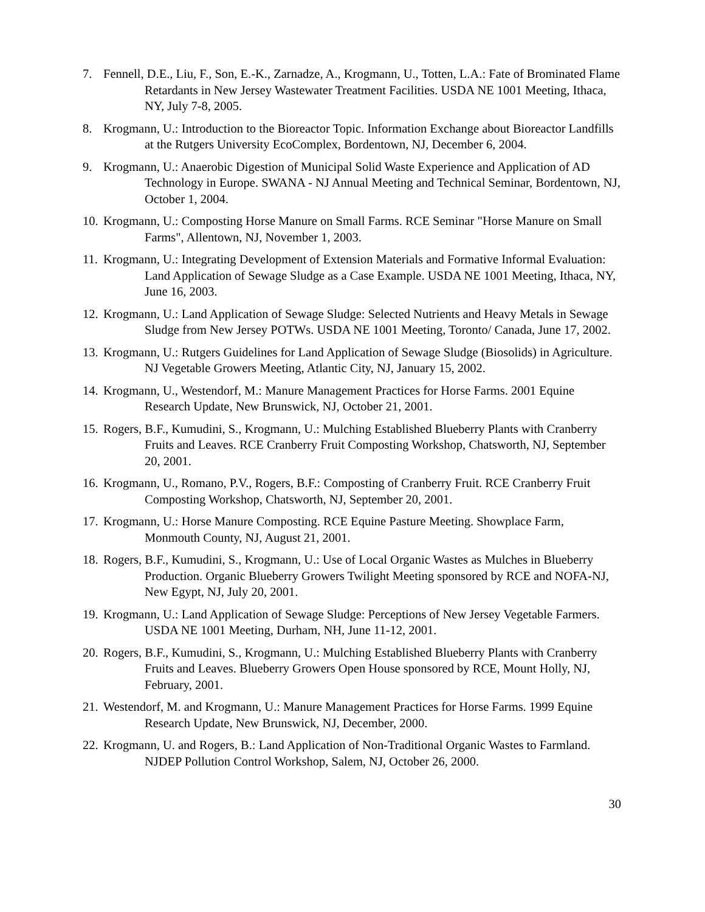7. Fennell, D.E., Liu, F., Son, E.-K., Zarnadze, A., Krogmann, U., Totten, L.A.: Fate of Brominated Flame Retardants in New Jersey Wastewater Treatment Facilities. USDA NE 1001 Meeting, Ithaca, NY, July 7-8, 2005.
8. Krogmann, U.: Introduction to the Bioreactor Topic. Information Exchange about Bioreactor Landfills at the Rutgers University EcoComplex, Bordentown, NJ, December 6, 2004.
9. Krogmann, U.: Anaerobic Digestion of Municipal Solid Waste Experience and Application of AD Technology in Europe. SWANA - NJ Annual Meeting and Technical Seminar, Bordentown, NJ, October 1, 2004.
10. Krogmann, U.: Composting Horse Manure on Small Farms. RCE Seminar "Horse Manure on Small Farms", Allentown, NJ, November 1, 2003.
11. Krogmann, U.: Integrating Development of Extension Materials and Formative Informal Evaluation: Land Application of Sewage Sludge as a Case Example. USDA NE 1001 Meeting, Ithaca, NY, June 16, 2003.
12. Krogmann, U.: Land Application of Sewage Sludge: Selected Nutrients and Heavy Metals in Sewage Sludge from New Jersey POTWs. USDA NE 1001 Meeting, Toronto/ Canada, June 17, 2002.
13. Krogmann, U.: Rutgers Guidelines for Land Application of Sewage Sludge (Biosolids) in Agriculture. NJ Vegetable Growers Meeting, Atlantic City, NJ, January 15, 2002.
14. Krogmann, U., Westendorf, M.: Manure Management Practices for Horse Farms. 2001 Equine Research Update, New Brunswick, NJ, October 21, 2001.
15. Rogers, B.F., Kumudini, S., Krogmann, U.: Mulching Established Blueberry Plants with Cranberry Fruits and Leaves. RCE Cranberry Fruit Composting Workshop, Chatsworth, NJ, September 20, 2001.
16. Krogmann, U., Romano, P.V., Rogers, B.F.: Composting of Cranberry Fruit. RCE Cranberry Fruit Composting Workshop, Chatsworth, NJ, September 20, 2001.
17. Krogmann, U.: Horse Manure Composting. RCE Equine Pasture Meeting. Showplace Farm, Monmouth County, NJ, August 21, 2001.
18. Rogers, B.F., Kumudini, S., Krogmann, U.: Use of Local Organic Wastes as Mulches in Blueberry Production. Organic Blueberry Growers Twilight Meeting sponsored by RCE and NOFA-NJ, New Egypt, NJ, July 20, 2001.
19. Krogmann, U.: Land Application of Sewage Sludge: Perceptions of New Jersey Vegetable Farmers. USDA NE 1001 Meeting, Durham, NH, June 11-12, 2001.
20. Rogers, B.F., Kumudini, S., Krogmann, U.: Mulching Established Blueberry Plants with Cranberry Fruits and Leaves. Blueberry Growers Open House sponsored by RCE, Mount Holly, NJ, February, 2001.
21. Westendorf, M. and Krogmann, U.: Manure Management Practices for Horse Farms. 1999 Equine Research Update, New Brunswick, NJ, December, 2000.
22. Krogmann, U. and Rogers, B.: Land Application of Non-Traditional Organic Wastes to Farmland. NJDEP Pollution Control Workshop, Salem, NJ, October 26, 2000.
30